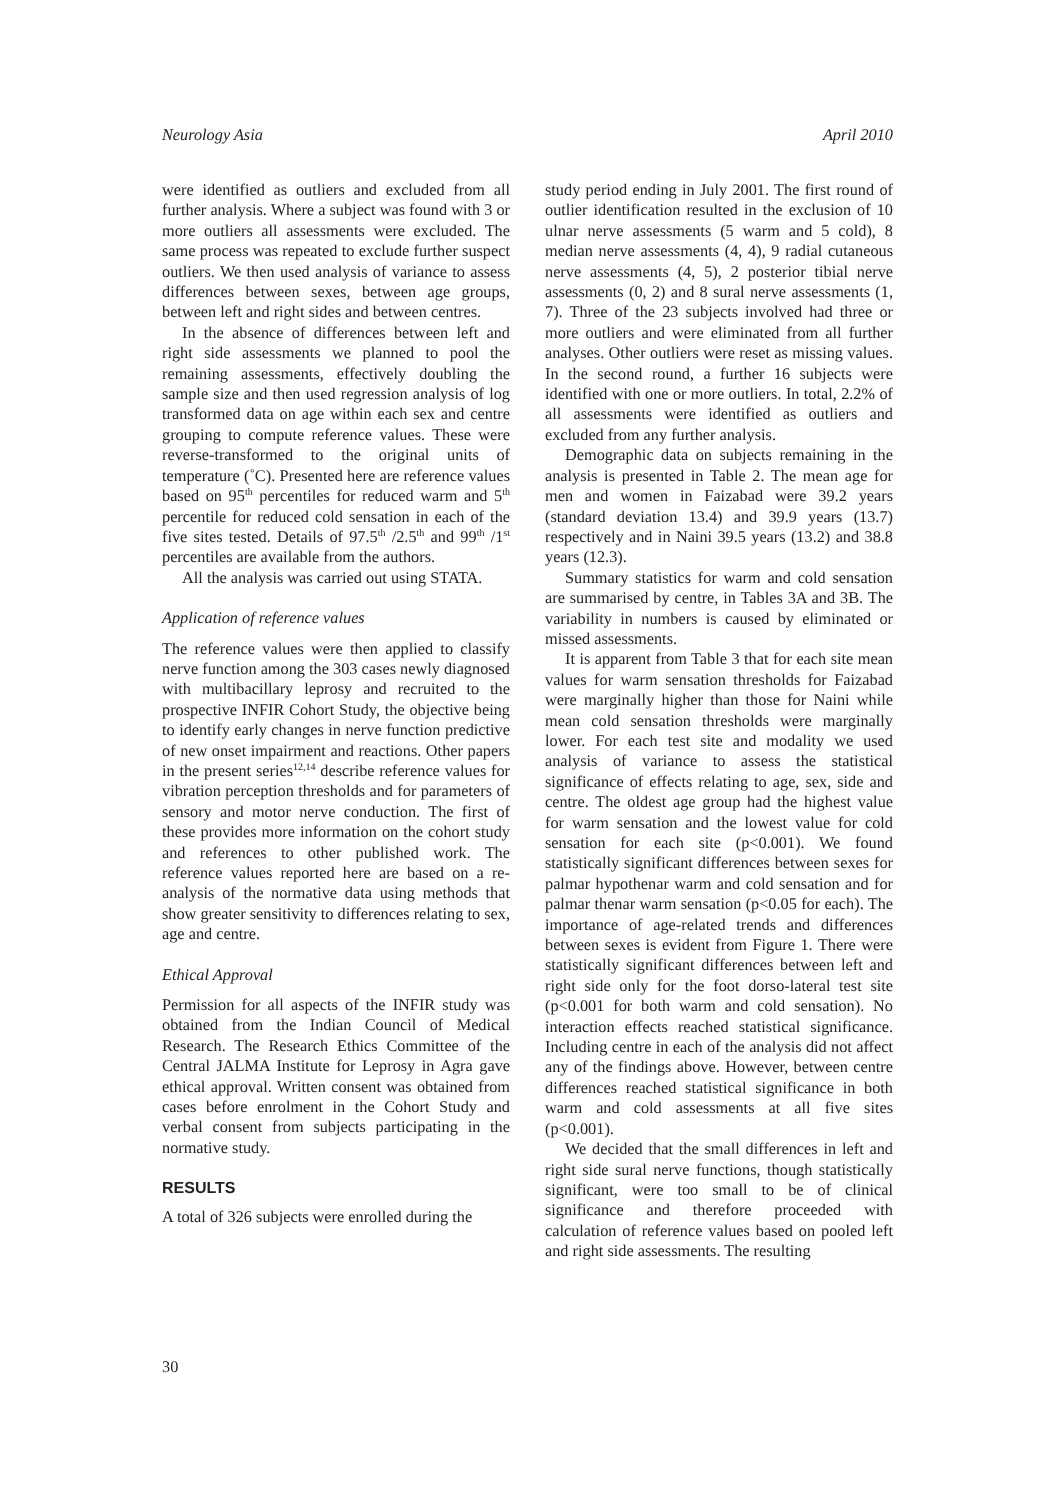Neurology Asia April 2010
were identified as outliers and excluded from all further analysis. Where a subject was found with 3 or more outliers all assessments were excluded. The same process was repeated to exclude further suspect outliers. We then used analysis of variance to assess differences between sexes, between age groups, between left and right sides and between centres.
In the absence of differences between left and right side assessments we planned to pool the remaining assessments, effectively doubling the sample size and then used regression analysis of log transformed data on age within each sex and centre grouping to compute reference values. These were reverse-transformed to the original units of temperature (˚C). Presented here are reference values based on 95<sup>th</sup> percentiles for reduced warm and 5<sup>th</sup> percentile for reduced cold sensation in each of the five sites tested. Details of 97.5<sup>th</sup> /2.5<sup>th</sup> and 99<sup>th</sup> /1<sup>st</sup> percentiles are available from the authors.
All the analysis was carried out using STATA.
Application of reference values
The reference values were then applied to classify nerve function among the 303 cases newly diagnosed with multibacillary leprosy and recruited to the prospective INFIR Cohort Study, the objective being to identify early changes in nerve function predictive of new onset impairment and reactions. Other papers in the present series<sup>12,14</sup> describe reference values for vibration perception thresholds and for parameters of sensory and motor nerve conduction. The first of these provides more information on the cohort study and references to other published work. The reference values reported here are based on a re-analysis of the normative data using methods that show greater sensitivity to differences relating to sex, age and centre.
Ethical Approval
Permission for all aspects of the INFIR study was obtained from the Indian Council of Medical Research. The Research Ethics Committee of the Central JALMA Institute for Leprosy in Agra gave ethical approval. Written consent was obtained from cases before enrolment in the Cohort Study and verbal consent from subjects participating in the normative study.
RESULTS
A total of 326 subjects were enrolled during the
study period ending in July 2001. The first round of outlier identification resulted in the exclusion of 10 ulnar nerve assessments (5 warm and 5 cold), 8 median nerve assessments (4, 4), 9 radial cutaneous nerve assessments (4, 5), 2 posterior tibial nerve assessments (0, 2) and 8 sural nerve assessments (1, 7). Three of the 23 subjects involved had three or more outliers and were eliminated from all further analyses. Other outliers were reset as missing values. In the second round, a further 16 subjects were identified with one or more outliers. In total, 2.2% of all assessments were identified as outliers and excluded from any further analysis.
Demographic data on subjects remaining in the analysis is presented in Table 2. The mean age for men and women in Faizabad were 39.2 years (standard deviation 13.4) and 39.9 years (13.7) respectively and in Naini 39.5 years (13.2) and 38.8 years (12.3).
Summary statistics for warm and cold sensation are summarised by centre, in Tables 3A and 3B. The variability in numbers is caused by eliminated or missed assessments.
It is apparent from Table 3 that for each site mean values for warm sensation thresholds for Faizabad were marginally higher than those for Naini while mean cold sensation thresholds were marginally lower. For each test site and modality we used analysis of variance to assess the statistical significance of effects relating to age, sex, side and centre. The oldest age group had the highest value for warm sensation and the lowest value for cold sensation for each site (p<0.001). We found statistically significant differences between sexes for palmar hypothenar warm and cold sensation and for palmar thenar warm sensation (p<0.05 for each). The importance of age-related trends and differences between sexes is evident from Figure 1. There were statistically significant differences between left and right side only for the foot dorso-lateral test site (p<0.001 for both warm and cold sensation). No interaction effects reached statistical significance. Including centre in each of the analysis did not affect any of the findings above. However, between centre differences reached statistical significance in both warm and cold assessments at all five sites (p<0.001).
We decided that the small differences in left and right side sural nerve functions, though statistically significant, were too small to be of clinical significance and therefore proceeded with calculation of reference values based on pooled left and right side assessments. The resulting
30